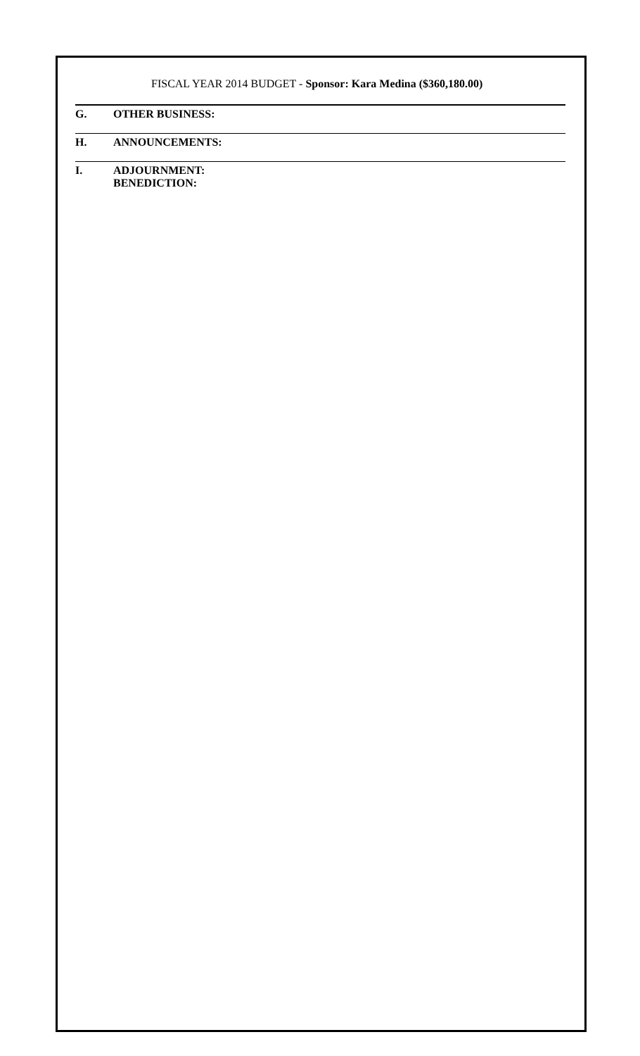FISCAL YEAR 2014 BUDGET - Sponsor: Kara Medina ($360,180.00)
G. OTHER BUSINESS:
H. ANNOUNCEMENTS:
I. ADJOURNMENT:
BENEDICTION: